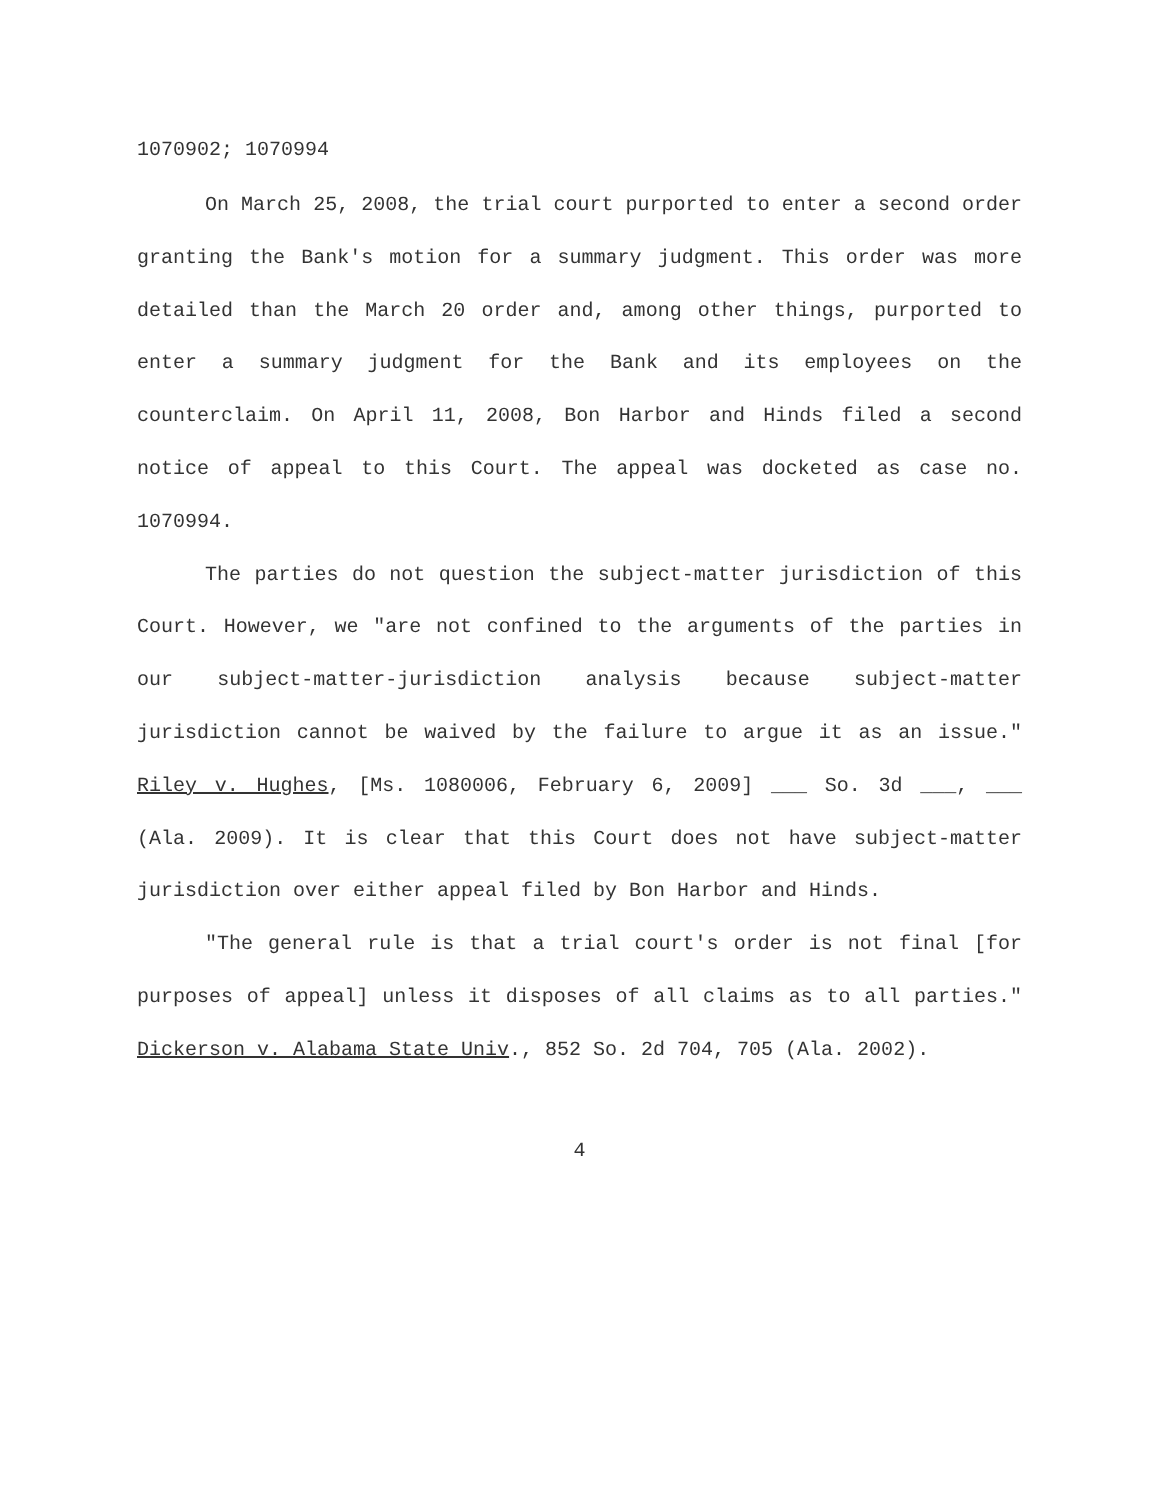1070902; 1070994
On March 25, 2008, the trial court purported to enter a second order granting the Bank's motion for a summary judgment. This order was more detailed than the March 20 order and, among other things, purported to enter a summary judgment for the Bank and its employees on the counterclaim. On April 11, 2008, Bon Harbor and Hinds filed a second notice of appeal to this Court. The appeal was docketed as case no. 1070994.
The parties do not question the subject-matter jurisdiction of this Court. However, we "are not confined to the arguments of the parties in our subject-matter-jurisdiction analysis because subject-matter jurisdiction cannot be waived by the failure to argue it as an issue." Riley v. Hughes, [Ms. 1080006, February 6, 2009] ___ So. 3d ___, ___ (Ala. 2009). It is clear that this Court does not have subject-matter jurisdiction over either appeal filed by Bon Harbor and Hinds.
"The general rule is that a trial court's order is not final [for purposes of appeal] unless it disposes of all claims as to all parties." Dickerson v. Alabama State Univ., 852 So. 2d 704, 705 (Ala. 2002).
4